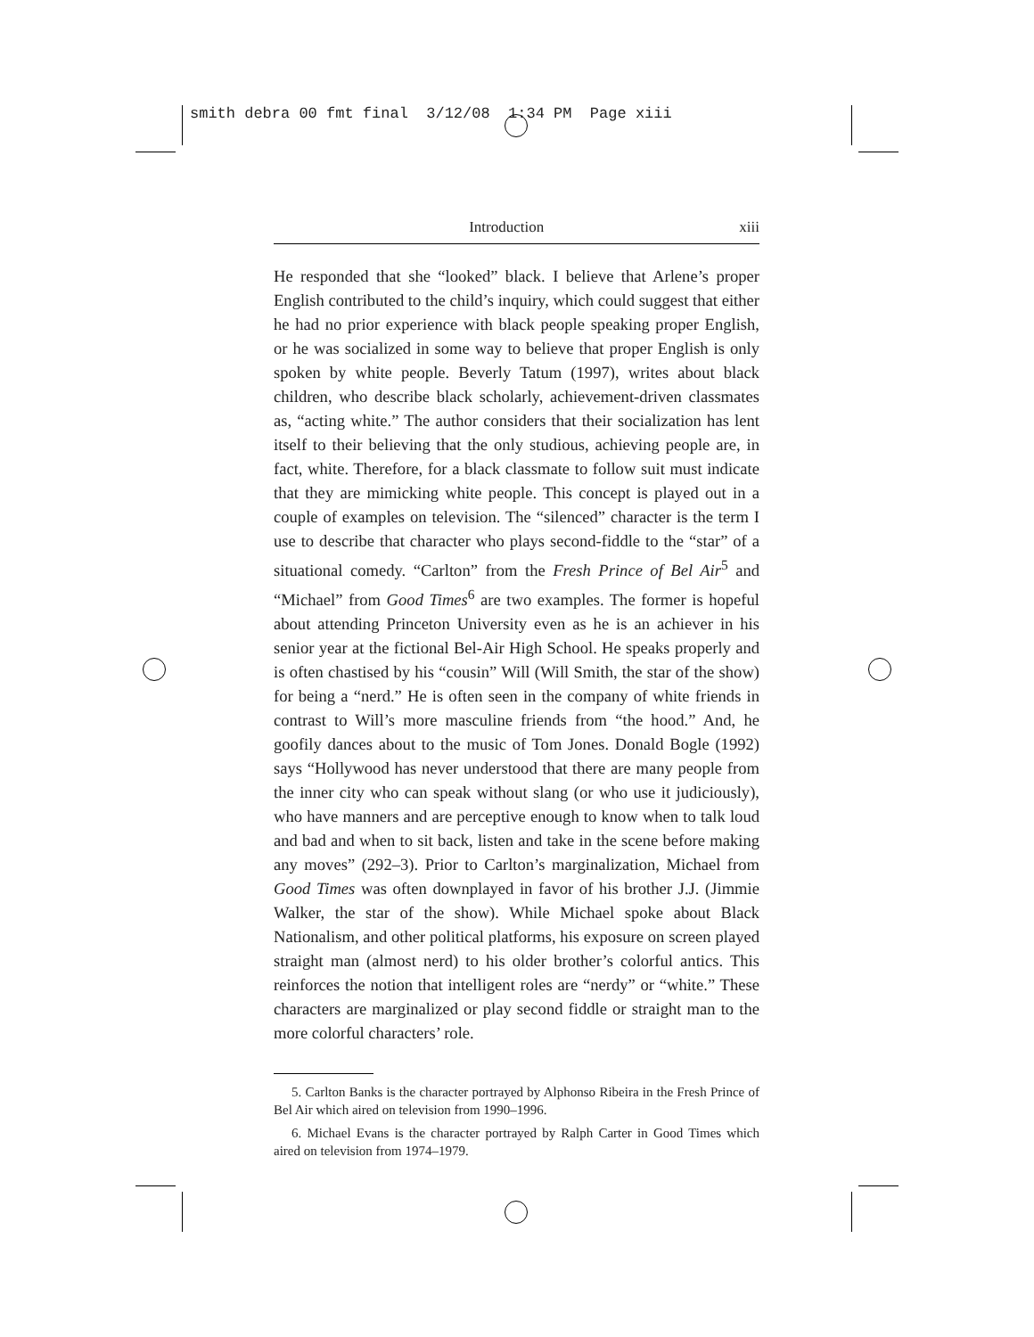smith debra 00 fmt final 3/12/08 1:34 PM Page xiii
Introduction xiii
He responded that she “looked” black. I believe that Arlene’s proper English contributed to the child’s inquiry, which could suggest that either he had no prior experience with black people speaking proper English, or he was socialized in some way to believe that proper English is only spoken by white people. Beverly Tatum (1997), writes about black children, who describe black scholarly, achievement-driven classmates as, “acting white.” The author considers that their socialization has lent itself to their believing that the only studious, achieving people are, in fact, white. Therefore, for a black classmate to follow suit must indicate that they are mimicking white people. This concept is played out in a couple of examples on television. The “silenced” character is the term I use to describe that character who plays second-fiddle to the “star” of a situational comedy. “Carlton” from the Fresh Prince of Bel Air<sup>5</sup> and “Michael” from Good Times<sup>6</sup> are two examples. The former is hopeful about attending Princeton University even as he is an achiever in his senior year at the fictional Bel-Air High School. He speaks properly and is often chastised by his “cousin” Will (Will Smith, the star of the show) for being a “nerd.” He is often seen in the company of white friends in contrast to Will’s more masculine friends from “the hood.” And, he goofily dances about to the music of Tom Jones. Donald Bogle (1992) says “Hollywood has never understood that there are many people from the inner city who can speak without slang (or who use it judiciously), who have manners and are perceptive enough to know when to talk loud and bad and when to sit back, listen and take in the scene before making any moves” (292–3). Prior to Carlton’s marginalization, Michael from Good Times was often downplayed in favor of his brother J.J. (Jimmie Walker, the star of the show). While Michael spoke about Black Nationalism, and other political platforms, his exposure on screen played straight man (almost nerd) to his older brother’s colorful antics. This reinforces the notion that intelligent roles are “nerdy” or “white.” These characters are marginalized or play second fiddle or straight man to the more colorful characters’ role.
5. Carlton Banks is the character portrayed by Alphonso Ribeira in the Fresh Prince of Bel Air which aired on television from 1990–1996.
6. Michael Evans is the character portrayed by Ralph Carter in Good Times which aired on television from 1974–1979.